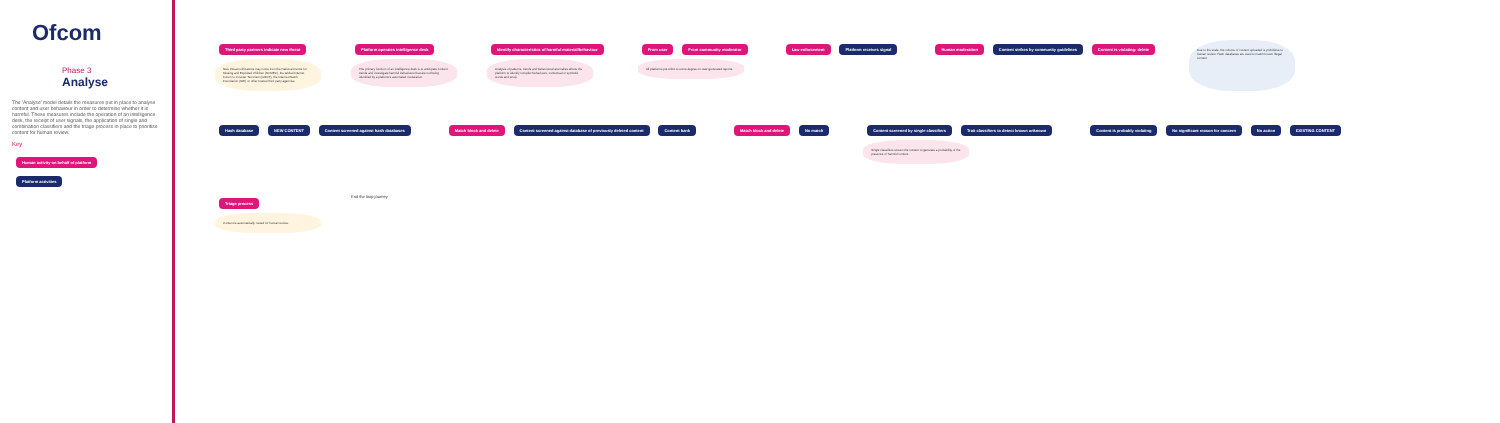Ofcom
Phase 3
Analyse
The 'Analyse' model details the measures put in place to analyse content and user behaviour in order to determine whether it is harmful. These measures include the operation of an intelligence desk, the receipt of user signals, the application of single and combination classifiers and the triage process in place to prioritise content for human review.
Key
Human activity on behalf of platform
Platform activities
Third party partners indicate new threat
New threat notifications may come from the National Centre for Missing and Exploited Children (NCMEC), the Global Internet Forum to Counter Terrorism (GIFCT), the Internet Watch Foundation (IWF) or other trusted third party agencies.
Platform operates intelligence desk
The primary function of an intelligence desk is to anticipate content trends and investigate harmful behaviours that are not being identified by a platform's automated moderation.
Identify characteristics of harmful material/behaviour
Analysis of patterns, trends and behavioural anomalies allows the platform to identify complex behaviours, contextual or symbolic words and emoji.
From user From community moderator
All platforms put effort to some degree on user-generated reports.
Law enforcement Platform receives signal
Human moderation Content strikes by community guidelines Content is violating: delete
Due to the scale, the volume of content uploaded is prohibitive to human review. Hash databases are used to match known illegal content.
Hash database NEW CONTENT Content screened against hash databases
Match block and delete Content screened against database of previously deleted content Content bank
Match block and delete No match
Content screened by single classifiers Trait classifiers to detect known unknown
Single classifiers screen the content to generate a probability of the presence of harmful content.
Content is probably violating No significant reason for concern No action EXISTING CONTENT
Triage process
Content is automatically routed for human review.
End the loop journey